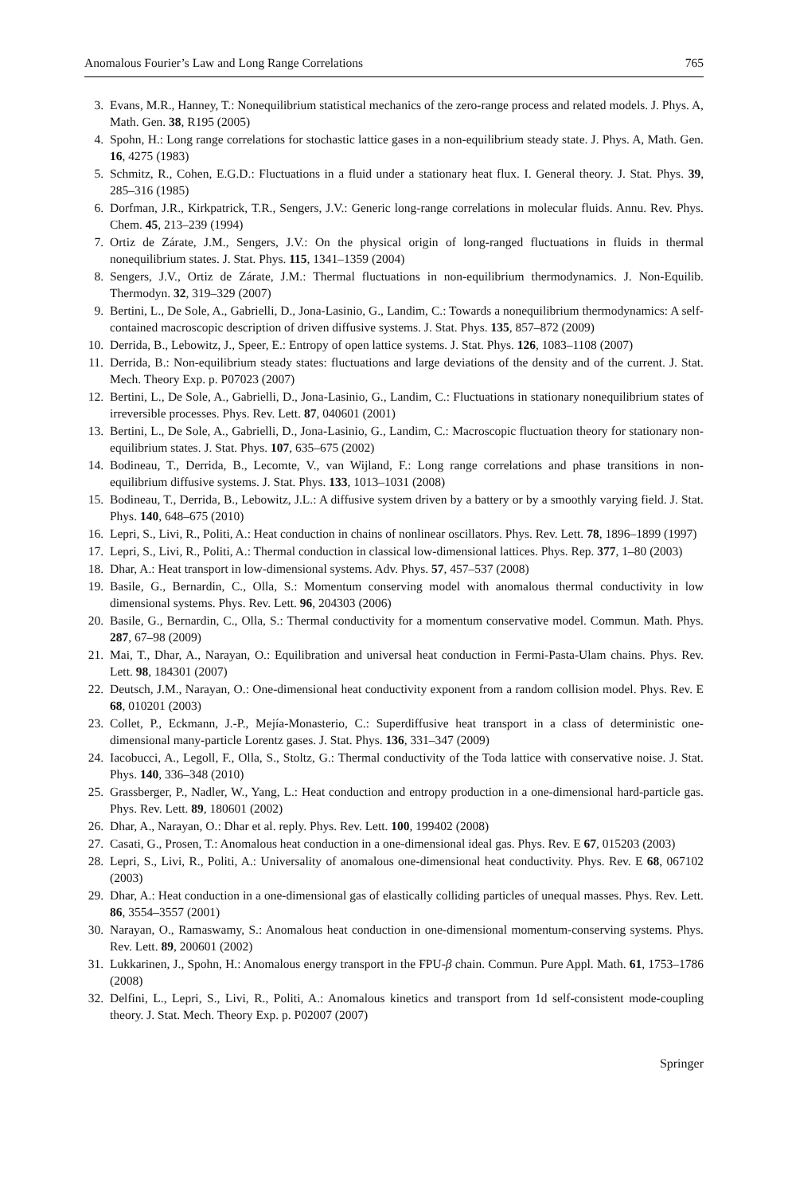Anomalous Fourier’s Law and Long Range Correlations 765
3. Evans, M.R., Hanney, T.: Nonequilibrium statistical mechanics of the zero-range process and related models. J. Phys. A, Math. Gen. 38, R195 (2005)
4. Spohn, H.: Long range correlations for stochastic lattice gases in a non-equilibrium steady state. J. Phys. A, Math. Gen. 16, 4275 (1983)
5. Schmitz, R., Cohen, E.G.D.: Fluctuations in a fluid under a stationary heat flux. I. General theory. J. Stat. Phys. 39, 285–316 (1985)
6. Dorfman, J.R., Kirkpatrick, T.R., Sengers, J.V.: Generic long-range correlations in molecular fluids. Annu. Rev. Phys. Chem. 45, 213–239 (1994)
7. Ortiz de Zárate, J.M., Sengers, J.V.: On the physical origin of long-ranged fluctuations in fluids in thermal nonequilibrium states. J. Stat. Phys. 115, 1341–1359 (2004)
8. Sengers, J.V., Ortiz de Zárate, J.M.: Thermal fluctuations in non-equilibrium thermodynamics. J. Non-Equilib. Thermodyn. 32, 319–329 (2007)
9. Bertini, L., De Sole, A., Gabrielli, D., Jona-Lasinio, G., Landim, C.: Towards a nonequilibrium thermodynamics: A self-contained macroscopic description of driven diffusive systems. J. Stat. Phys. 135, 857–872 (2009)
10. Derrida, B., Lebowitz, J., Speer, E.: Entropy of open lattice systems. J. Stat. Phys. 126, 1083–1108 (2007)
11. Derrida, B.: Non-equilibrium steady states: fluctuations and large deviations of the density and of the current. J. Stat. Mech. Theory Exp. p. P07023 (2007)
12. Bertini, L., De Sole, A., Gabrielli, D., Jona-Lasinio, G., Landim, C.: Fluctuations in stationary nonequilibrium states of irreversible processes. Phys. Rev. Lett. 87, 040601 (2001)
13. Bertini, L., De Sole, A., Gabrielli, D., Jona-Lasinio, G., Landim, C.: Macroscopic fluctuation theory for stationary non-equilibrium states. J. Stat. Phys. 107, 635–675 (2002)
14. Bodineau, T., Derrida, B., Lecomte, V., van Wijland, F.: Long range correlations and phase transitions in non-equilibrium diffusive systems. J. Stat. Phys. 133, 1013–1031 (2008)
15. Bodineau, T., Derrida, B., Lebowitz, J.L.: A diffusive system driven by a battery or by a smoothly varying field. J. Stat. Phys. 140, 648–675 (2010)
16. Lepri, S., Livi, R., Politi, A.: Heat conduction in chains of nonlinear oscillators. Phys. Rev. Lett. 78, 1896–1899 (1997)
17. Lepri, S., Livi, R., Politi, A.: Thermal conduction in classical low-dimensional lattices. Phys. Rep. 377, 1–80 (2003)
18. Dhar, A.: Heat transport in low-dimensional systems. Adv. Phys. 57, 457–537 (2008)
19. Basile, G., Bernardin, C., Olla, S.: Momentum conserving model with anomalous thermal conductivity in low dimensional systems. Phys. Rev. Lett. 96, 204303 (2006)
20. Basile, G., Bernardin, C., Olla, S.: Thermal conductivity for a momentum conservative model. Commun. Math. Phys. 287, 67–98 (2009)
21. Mai, T., Dhar, A., Narayan, O.: Equilibration and universal heat conduction in Fermi-Pasta-Ulam chains. Phys. Rev. Lett. 98, 184301 (2007)
22. Deutsch, J.M., Narayan, O.: One-dimensional heat conductivity exponent from a random collision model. Phys. Rev. E 68, 010201 (2003)
23. Collet, P., Eckmann, J.-P., Mejía-Monasterio, C.: Superdiffusive heat transport in a class of deterministic one-dimensional many-particle Lorentz gases. J. Stat. Phys. 136, 331–347 (2009)
24. Iacobucci, A., Legoll, F., Olla, S., Stoltz, G.: Thermal conductivity of the Toda lattice with conservative noise. J. Stat. Phys. 140, 336–348 (2010)
25. Grassberger, P., Nadler, W., Yang, L.: Heat conduction and entropy production in a one-dimensional hard-particle gas. Phys. Rev. Lett. 89, 180601 (2002)
26. Dhar, A., Narayan, O.: Dhar et al. reply. Phys. Rev. Lett. 100, 199402 (2008)
27. Casati, G., Prosen, T.: Anomalous heat conduction in a one-dimensional ideal gas. Phys. Rev. E 67, 015203 (2003)
28. Lepri, S., Livi, R., Politi, A.: Universality of anomalous one-dimensional heat conductivity. Phys. Rev. E 68, 067102 (2003)
29. Dhar, A.: Heat conduction in a one-dimensional gas of elastically colliding particles of unequal masses. Phys. Rev. Lett. 86, 3554–3557 (2001)
30. Narayan, O., Ramaswamy, S.: Anomalous heat conduction in one-dimensional momentum-conserving systems. Phys. Rev. Lett. 89, 200601 (2002)
31. Lukkarinen, J., Spohn, H.: Anomalous energy transport in the FPU-β chain. Commun. Pure Appl. Math. 61, 1753–1786 (2008)
32. Delfini, L., Lepri, S., Livi, R., Politi, A.: Anomalous kinetics and transport from 1d self-consistent mode-coupling theory. J. Stat. Mech. Theory Exp. p. P02007 (2007)
Springer